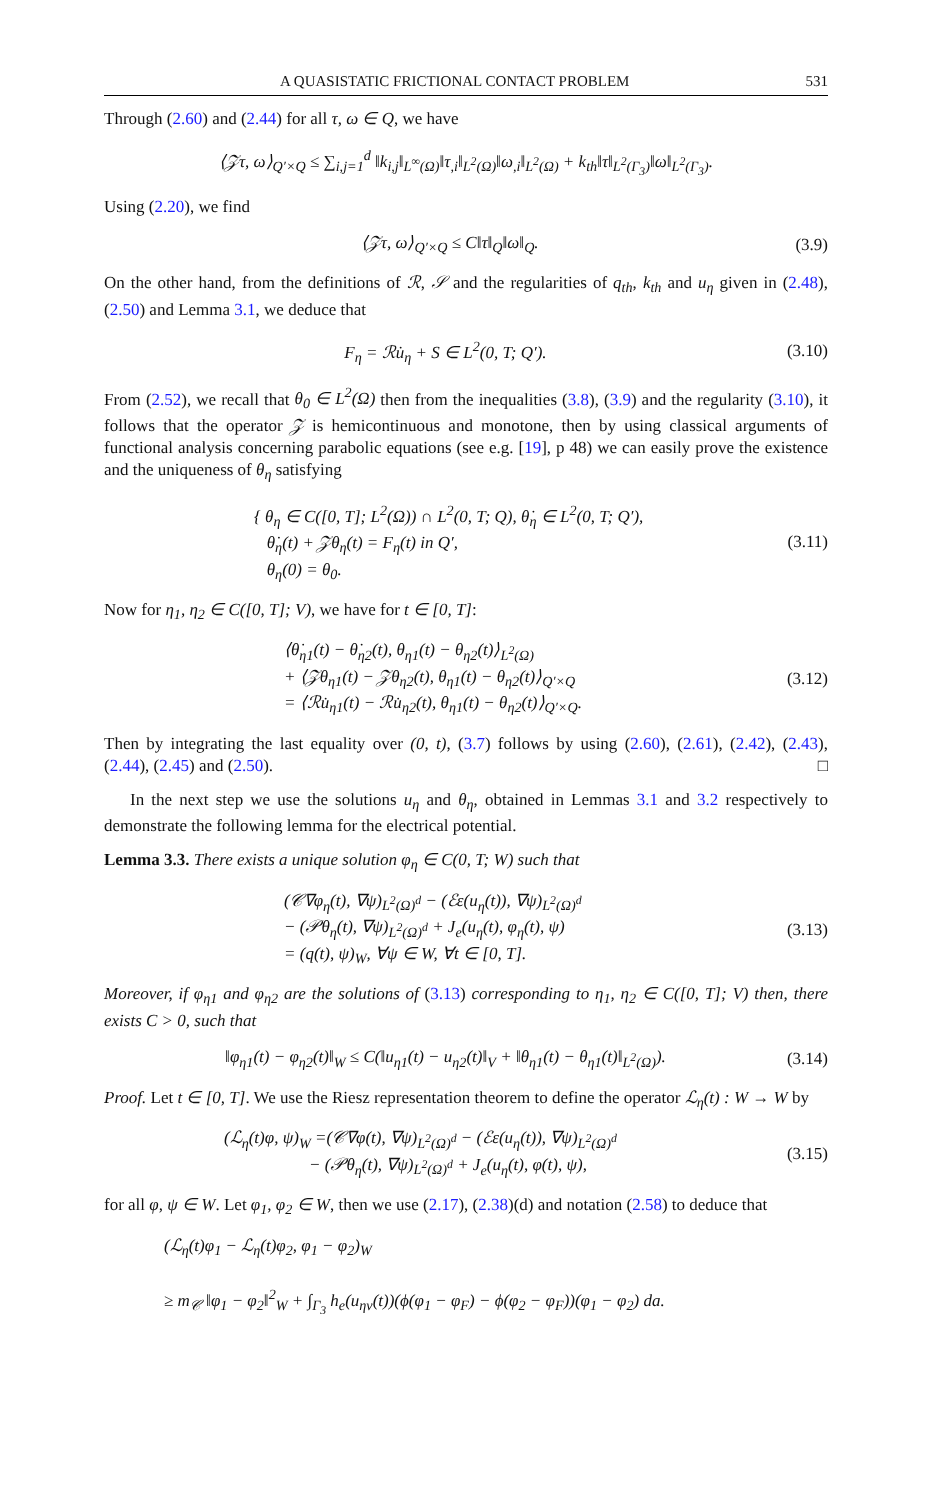A QUASISTATIC FRICTIONAL CONTACT PROBLEM 531
Through (2.60) and (2.44) for all τ, ω ∈ Q, we have
⟨𝒵τ, ω⟩<sub>Q′×Q</sub> ≤ ∑<sub>i,j=1</sub><sup>d</sup> ‖k<sub>i,j</sub>‖<sub>L<sup>∞</sup>(Ω)</sub>‖τ<sub>,i</sub>‖<sub>L<sup>2</sup>(Ω)</sub>‖ω<sub>,i</sub>‖<sub>L<sup>2</sup>(Ω)</sub> + k<sub>th</sub>‖τ‖<sub>L<sup>2</sup>(Γ<sub>3</sub>)</sub>‖ω‖<sub>L<sup>2</sup>(Γ<sub>3</sub>)</sub>.
Using (2.20), we find
⟨𝒵τ, ω⟩<sub>Q′×Q</sub> ≤ C‖τ‖<sub>Q</sub>‖ω‖<sub>Q</sub>. (3.9)
On the other hand, from the definitions of ℛ, 𝒮 and the regularities of q<sub>th</sub>, k<sub>th</sub> and u<sub>η</sub> given in (2.48), (2.50) and Lemma 3.1, we deduce that
F<sub>η</sub> = ℛu̇<sub>η</sub> + S ∈ L<sup>2</sup>(0, T; Q′). (3.10)
From (2.52), we recall that θ<sub>0</sub> ∈ L<sup>2</sup>(Ω) then from the inequalities (3.8), (3.9) and the regularity (3.10), it follows that the operator 𝒵 is hemicontinuous and monotone, then by using classical arguments of functional analysis concerning parabolic equations (see e.g. [19], p 48) we can easily prove the existence and the uniqueness of θ<sub>η</sub> satisfying
{ θ<sub>η</sub> ∈ C([0, T]; L<sup>2</sup>(Ω)) ∩ L<sup>2</sup>(0, T; Q), θ̇<sub>η</sub> ∈ L<sup>2</sup>(0, T; Q′),
θ̇<sub>η</sub>(t) + 𝒵θ<sub>η</sub>(t) = F<sub>η</sub>(t) in Q′,
θ<sub>η</sub>(0) = θ<sub>0</sub>.
(3.11)
Now for η<sub>1</sub>, η<sub>2</sub> ∈ C([0, T]; V), we have for t ∈ [0, T]:
⟨θ̇<sub>η1</sub>(t) − θ̇<sub>η2</sub>(t), θ<sub>η1</sub>(t) − θ<sub>η2</sub>(t)⟩<sub>L<sup>2</sup>(Ω)</sub>
+ ⟨𝒵θ<sub>η1</sub>(t) − 𝒵θ<sub>η2</sub>(t), θ<sub>η1</sub>(t) − θ<sub>η2</sub>(t)⟩<sub>Q′×Q</sub>
= ⟨ℛu̇<sub>η1</sub>(t) − ℛu̇<sub>η2</sub>(t), θ<sub>η1</sub>(t) − θ<sub>η2</sub>(t)⟩<sub>Q′×Q</sub>.
(3.12)
Then by integrating the last equality over (0, t), (3.7) follows by using (2.60), (2.61), (2.42), (2.43), (2.44), (2.45) and (2.50). □
In the next step we use the solutions u<sub>η</sub> and θ<sub>η</sub>, obtained in Lemmas 3.1 and 3.2 respectively to demonstrate the following lemma for the electrical potential.
Lemma 3.3. There exists a unique solution φ<sub>η</sub> ∈ C(0, T; W) such that
(𝒞∇φ<sub>η</sub>(t), ∇ψ)<sub>L<sup>2</sup>(Ω)<sup>d</sup></sub> − (ℰε(u<sub>η</sub>(t)), ∇ψ)<sub>L<sup>2</sup>(Ω)<sup>d</sup></sub>
− (𝒫θ<sub>η</sub>(t), ∇ψ)<sub>L<sup>2</sup>(Ω)<sup>d</sup></sub> + J<sub>e</sub>(u<sub>η</sub>(t), φ<sub>η</sub>(t), ψ)
= (q(t), ψ)<sub>W</sub>, ∀ψ ∈ W, ∀t ∈ [0, T].
(3.13)
Moreover, if φ<sub>η1</sub> and φ<sub>η2</sub> are the solutions of (3.13) corresponding to η<sub>1</sub>, η<sub>2</sub> ∈ C([0, T]; V) then, there exists C > 0, such that
‖φ<sub>η1</sub>(t) − φ<sub>η2</sub>(t)‖<sub>W</sub> ≤ C(‖u<sub>η1</sub>(t) − u<sub>η2</sub>(t)‖<sub>V</sub> + ‖θ<sub>η1</sub>(t) − θ<sub>η1</sub>(t)‖<sub>L<sup>2</sup>(Ω)</sub>).
(3.14)
Proof. Let t ∈ [0, T]. We use the Riesz representation theorem to define the operator ℒ<sub>η</sub>(t) : W → W by
(ℒ<sub>η</sub>(t)φ, ψ)<sub>W</sub> =(𝒞∇φ(t), ∇ψ)<sub>L<sup>2</sup>(Ω)<sup>d</sup></sub> − (ℰε(u<sub>η</sub>(t)), ∇ψ)<sub>L<sup>2</sup>(Ω)<sup>d</sup></sub>
− (𝒫θ<sub>η</sub>(t), ∇ψ)<sub>L<sup>2</sup>(Ω)<sup>d</sup></sub> + J<sub>e</sub>(u<sub>η</sub>(t), φ(t), ψ),
(3.15)
for all φ, ψ ∈ W. Let φ<sub>1</sub>, φ<sub>2</sub> ∈ W, then we use (2.17), (2.38)(d) and notation (2.58) to deduce that
(ℒ<sub>η</sub>(t)φ<sub>1</sub> − ℒ<sub>η</sub>(t)φ<sub>2</sub>, φ<sub>1</sub> − φ<sub>2</sub>)<sub>W</sub>
≥ m<sub>𝒞</sub> ‖φ<sub>1</sub> − φ<sub>2</sub>‖<sup>2</sup><sub>W</sub> + ∫<sub>Γ<sub>3</sub></sub> h<sub>e</sub>(u<sub>ην</sub>(t))(ϕ(φ<sub>1</sub> − φ<sub>F</sub>) − ϕ(φ<sub>2</sub> − φ<sub>F</sub>))(φ<sub>1</sub> − φ<sub>2</sub>) da.